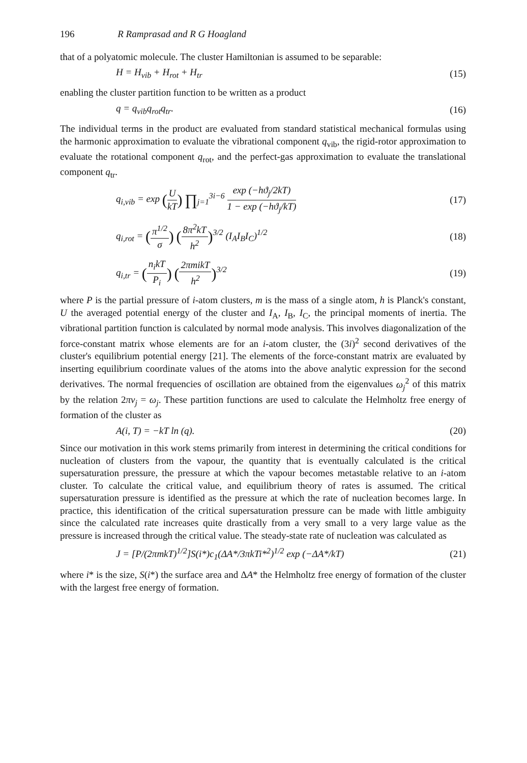196 R Ramprasad and R G Hoagland
that of a polyatomic molecule. The cluster Hamiltonian is assumed to be separable:
H = H<sub>vib</sub> + H<sub>rot</sub> + H<sub>tr</sub> (15)
enabling the cluster partition function to be written as a product
q = q<sub>vib</sub>q<sub>rot</sub>q<sub>tr</sub>. (16)
The individual terms in the product are evaluated from standard statistical mechanical formulas using the harmonic approximation to evaluate the vibrational component q<sub>vib</sub>, the rigid-rotor approximation to evaluate the rotational component q<sub>rot</sub>, and the perfect-gas approximation to evaluate the translational component q<sub>tr</sub>.
q<sub>i,vib</sub> = exp (U kT) ∏<sub>j=1</sub><sup>3i−6</sup> exp (−hϑ<sub>j</sub>/2kT) 1 − exp (−hϑ<sub>j</sub>/kT) (17)
q<sub>i,rot</sub> = (π<sup>1/2</sup> σ) (8π<sup>2</sup>kT h<sup>2</sup>)<sup>3/2</sup> (I<sub>A</sub>I<sub>B</sub>I<sub>C</sub>)<sup>1/2</sup> (18)
q<sub>i,tr</sub> = (n<sub>i</sub>kT P<sub>i</sub>) (2πmikT h<sup>2</sup>)<sup>3/2</sup> (19)
where P is the partial pressure of i-atom clusters, m is the mass of a single atom, h is Planck's constant, U the averaged potential energy of the cluster and I<sub>A</sub>, I<sub>B</sub>, I<sub>C</sub>, the principal moments of inertia. The vibrational partition function is calculated by normal mode analysis. This involves diagonalization of the force-constant matrix whose elements are for an i-atom cluster, the (3i)<sup>2</sup> second derivatives of the cluster's equilibrium potential energy [21]. The elements of the force-constant matrix are evaluated by inserting equilibrium coordinate values of the atoms into the above analytic expression for the second derivatives. The normal frequencies of oscillation are obtained from the eigenvalues ω<sub>j</sub><sup>2</sup> of this matrix by the relation 2πν<sub>j</sub> = ω<sub>j</sub>. These partition functions are used to calculate the Helmholtz free energy of formation of the cluster as
A(i, T) = −kT ln (q). (20)
Since our motivation in this work stems primarily from interest in determining the critical conditions for nucleation of clusters from the vapour, the quantity that is eventually calculated is the critical supersaturation pressure, the pressure at which the vapour becomes metastable relative to an i-atom cluster. To calculate the critical value, and equilibrium theory of rates is assumed. The critical supersaturation pressure is identified as the pressure at which the rate of nucleation becomes large. In practice, this identification of the critical supersaturation pressure can be made with little ambiguity since the calculated rate increases quite drastically from a very small to a very large value as the pressure is increased through the critical value. The steady-state rate of nucleation was calculated as
J = [P/(2πmkT)<sup>1/2</sup>]S(i*)c<sub>1</sub>(ΔA*/3πkTi*<sup>2</sup>)<sup>1/2</sup> exp (−ΔA*/kT) (21)
where i* is the size, S(i*) the surface area and ΔA* the Helmholtz free energy of formation of the cluster with the largest free energy of formation.